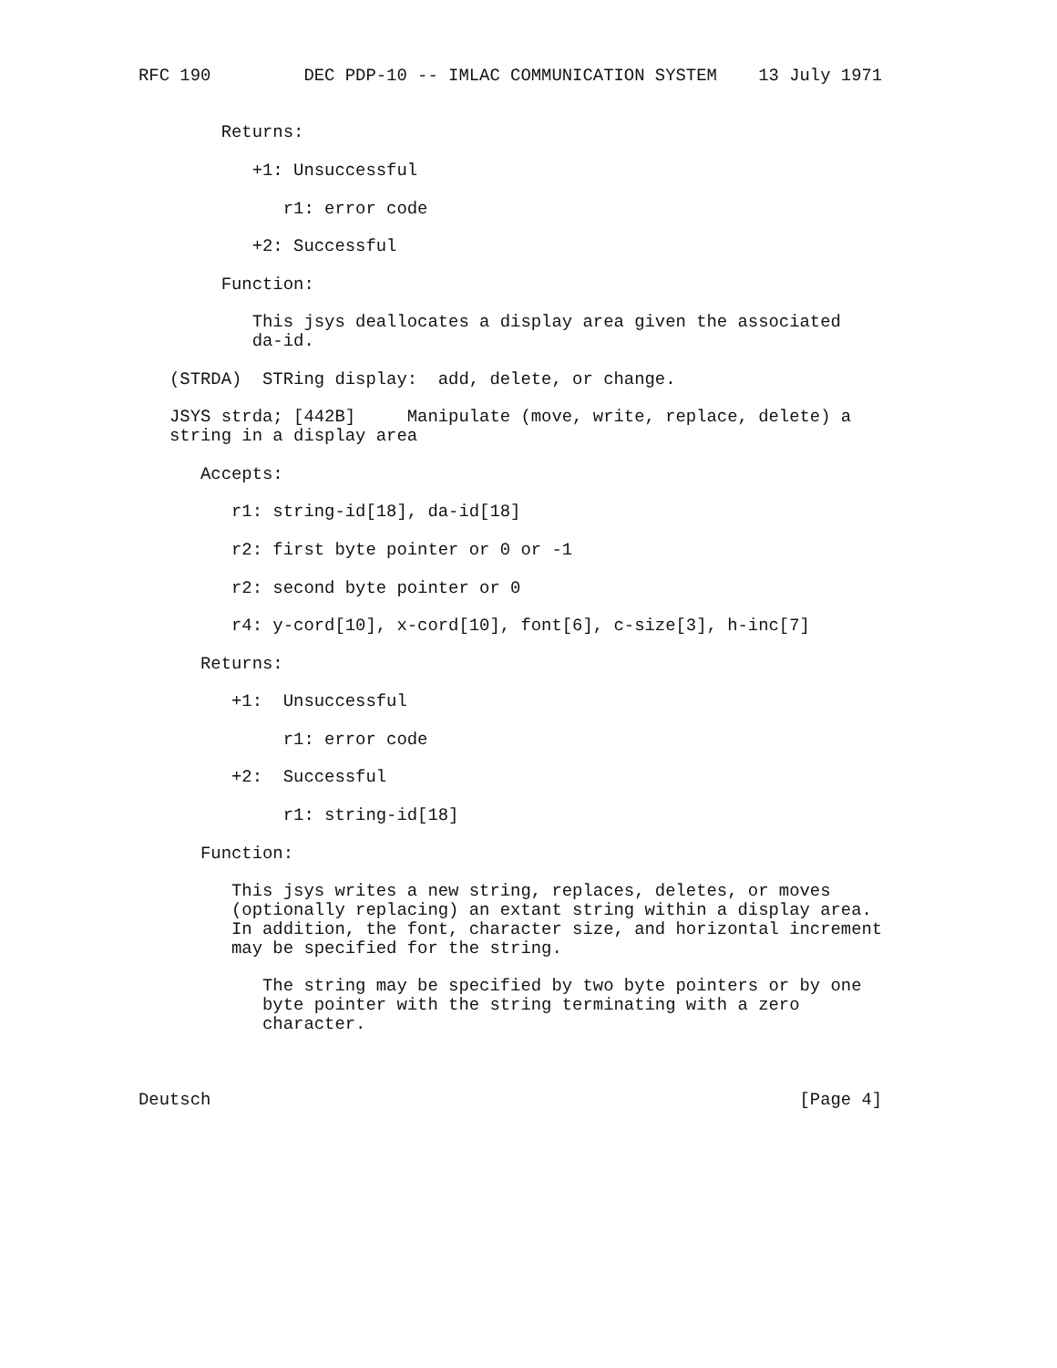RFC 190         DEC PDP-10 -- IMLAC COMMUNICATION SYSTEM    13 July 1971


        Returns:

           +1: Unsuccessful

              r1: error code

           +2: Successful

        Function:

           This jsys deallocates a display area given the associated
           da-id.

   (STRDA)  STRing display:  add, delete, or change.

   JSYS strda; [442B]     Manipulate (move, write, replace, delete) a
   string in a display area

      Accepts:

         r1: string-id[18], da-id[18]

         r2: first byte pointer or 0 or -1

         r2: second byte pointer or 0

         r4: y-cord[10], x-cord[10], font[6], c-size[3], h-inc[7]

      Returns:

         +1:  Unsuccessful

              r1: error code

         +2:  Successful

              r1: string-id[18]

      Function:

         This jsys writes a new string, replaces, deletes, or moves
         (optionally replacing) an extant string within a display area.
         In addition, the font, character size, and horizontal increment
         may be specified for the string.

            The string may be specified by two byte pointers or by one
            byte pointer with the string terminating with a zero
            character.



Deutsch                                                         [Page 4]